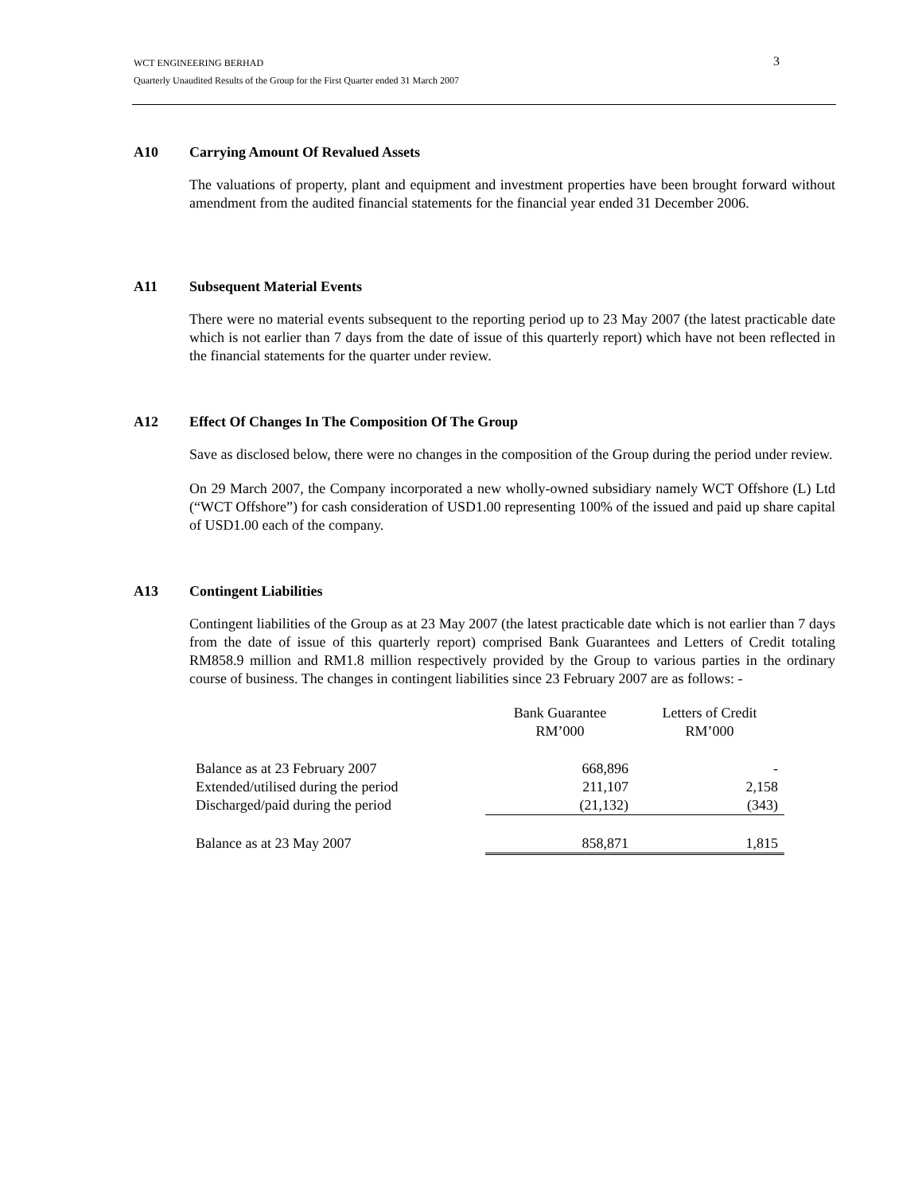WCT ENGINEERING BERHAD
Quarterly Unaudited Results of the Group for the First Quarter ended 31 March 2007
3
A10 Carrying Amount Of Revalued Assets
The valuations of property, plant and equipment and investment properties have been brought forward without amendment from the audited financial statements for the financial year ended 31 December 2006.
A11 Subsequent Material Events
There were no material events subsequent to the reporting period up to 23 May 2007 (the latest practicable date which is not earlier than 7 days from the date of issue of this quarterly report) which have not been reflected in the financial statements for the quarter under review.
A12 Effect Of Changes In The Composition Of The Group
Save as disclosed below, there were no changes in the composition of the Group during the period under review.
On 29 March 2007, the Company incorporated a new wholly-owned subsidiary namely WCT Offshore (L) Ltd (“WCT Offshore”) for cash consideration of USD1.00 representing 100% of the issued and paid up share capital of USD1.00 each of the company.
A13 Contingent Liabilities
Contingent liabilities of the Group as at 23 May 2007 (the latest practicable date which is not earlier than 7 days from the date of issue of this quarterly report) comprised Bank Guarantees and Letters of Credit totaling RM858.9 million and RM1.8 million respectively provided by the Group to various parties in the ordinary course of business. The changes in contingent liabilities since 23 February 2007 are as follows: -
| | Bank Guarantee RM’000 | Letters of Credit RM’000 |
| --- | --- | --- |
| Balance as at 23 February 2007 | 668,896 | - |
| Extended/utilised during the period | 211,107 | 2,158 |
| Discharged/paid during the period | (21,132) | (343) |
| Balance as at 23 May 2007 | 858,871 | 1,815 |